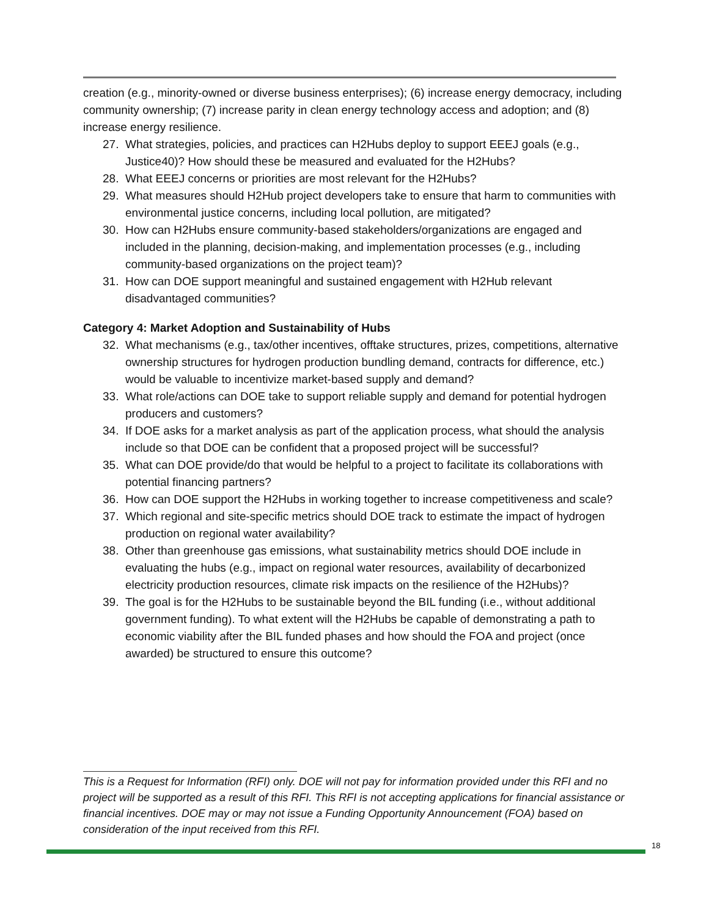creation (e.g., minority-owned or diverse business enterprises); (6) increase energy democracy, including community ownership; (7) increase parity in clean energy technology access and adoption; and (8) increase energy resilience.
27. What strategies, policies, and practices can H2Hubs deploy to support EEEJ goals (e.g., Justice40)? How should these be measured and evaluated for the H2Hubs?
28. What EEEJ concerns or priorities are most relevant for the H2Hubs?
29. What measures should H2Hub project developers take to ensure that harm to communities with environmental justice concerns, including local pollution, are mitigated?
30. How can H2Hubs ensure community-based stakeholders/organizations are engaged and included in the planning, decision-making, and implementation processes (e.g., including community-based organizations on the project team)?
31. How can DOE support meaningful and sustained engagement with H2Hub relevant disadvantaged communities?
Category 4: Market Adoption and Sustainability of Hubs
32. What mechanisms (e.g., tax/other incentives, offtake structures, prizes, competitions, alternative ownership structures for hydrogen production bundling demand, contracts for difference, etc.) would be valuable to incentivize market-based supply and demand?
33. What role/actions can DOE take to support reliable supply and demand for potential hydrogen producers and customers?
34. If DOE asks for a market analysis as part of the application process, what should the analysis include so that DOE can be confident that a proposed project will be successful?
35. What can DOE provide/do that would be helpful to a project to facilitate its collaborations with potential financing partners?
36. How can DOE support the H2Hubs in working together to increase competitiveness and scale?
37. Which regional and site-specific metrics should DOE track to estimate the impact of hydrogen production on regional water availability?
38. Other than greenhouse gas emissions, what sustainability metrics should DOE include in evaluating the hubs (e.g., impact on regional water resources, availability of decarbonized electricity production resources, climate risk impacts on the resilience of the H2Hubs)?
39. The goal is for the H2Hubs to be sustainable beyond the BIL funding (i.e., without additional government funding). To what extent will the H2Hubs be capable of demonstrating a path to economic viability after the BIL funded phases and how should the FOA and project (once awarded) be structured to ensure this outcome?
This is a Request for Information (RFI) only. DOE will not pay for information provided under this RFI and no project will be supported as a result of this RFI. This RFI is not accepting applications for financial assistance or financial incentives. DOE may or may not issue a Funding Opportunity Announcement (FOA) based on consideration of the input received from this RFI.
18